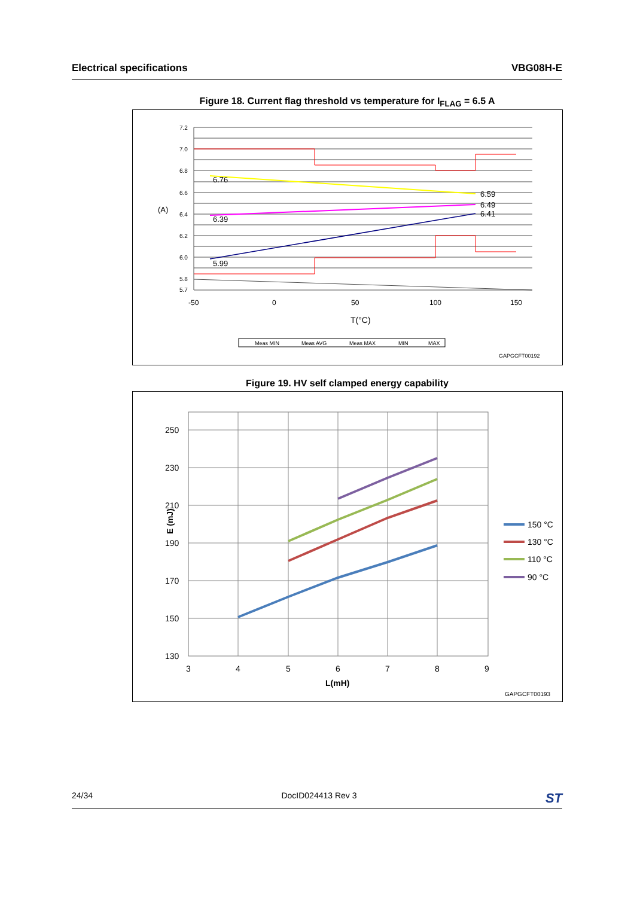Electrical specifications VBG08H-E
Figure 18. Current flag threshold vs temperature for I<sub>FLAG</sub> = 6.5 A
6.76
6.59
6.49
6.41
6.39
5.99
(A)
7.2
7.0
6.8
6.6
6.4
6.2
6.0
5.8
5.7
-50
0
50
100
150
T(°C)
Meas MIN
Meas AVG
Meas MAX
MIN
MAX
GAPGCFT00192
Figure 19. HV self clamped energy capability
250
230
210
190
170
150
130
3
4
5
6
7
8
9
L(mH)
E (mJ)
150 °C
130 °C
110 °C
90 °C
GAPGCFT00193
24/34 DocID024413 Rev 3 ST